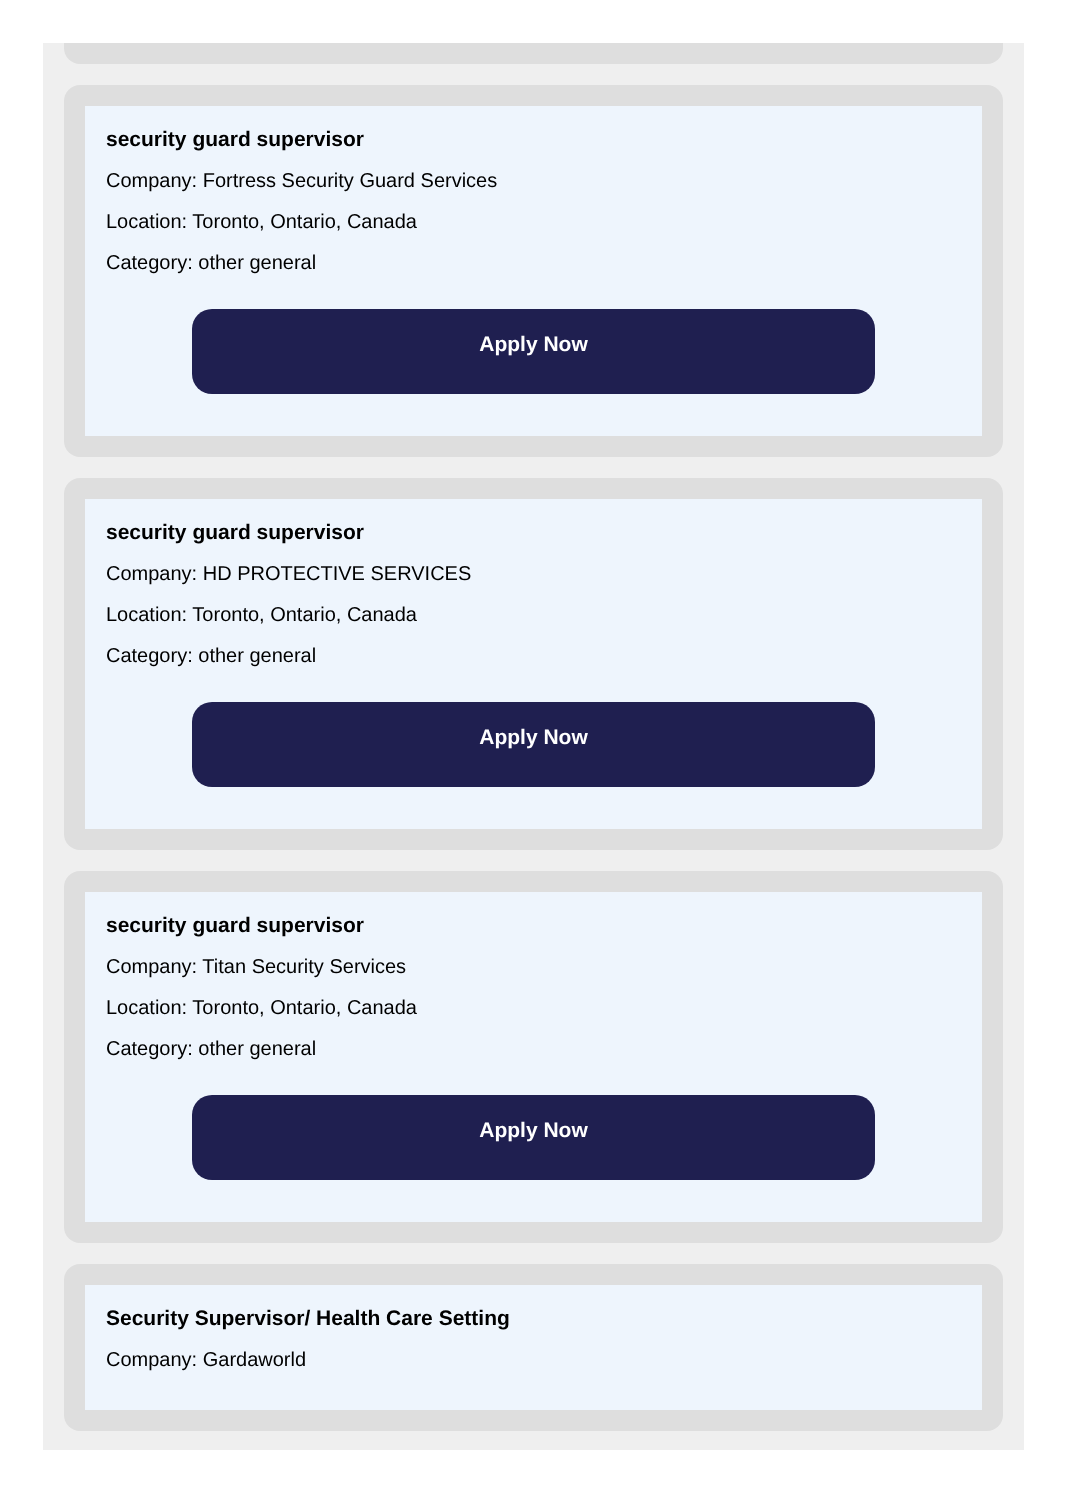security guard supervisor
Company: Fortress Security Guard Services
Location: Toronto, Ontario, Canada
Category: other general
Apply Now
security guard supervisor
Company: HD PROTECTIVE SERVICES
Location: Toronto, Ontario, Canada
Category: other general
Apply Now
security guard supervisor
Company: Titan Security Services
Location: Toronto, Ontario, Canada
Category: other general
Apply Now
Security Supervisor/ Health Care Setting
Company: Gardaworld